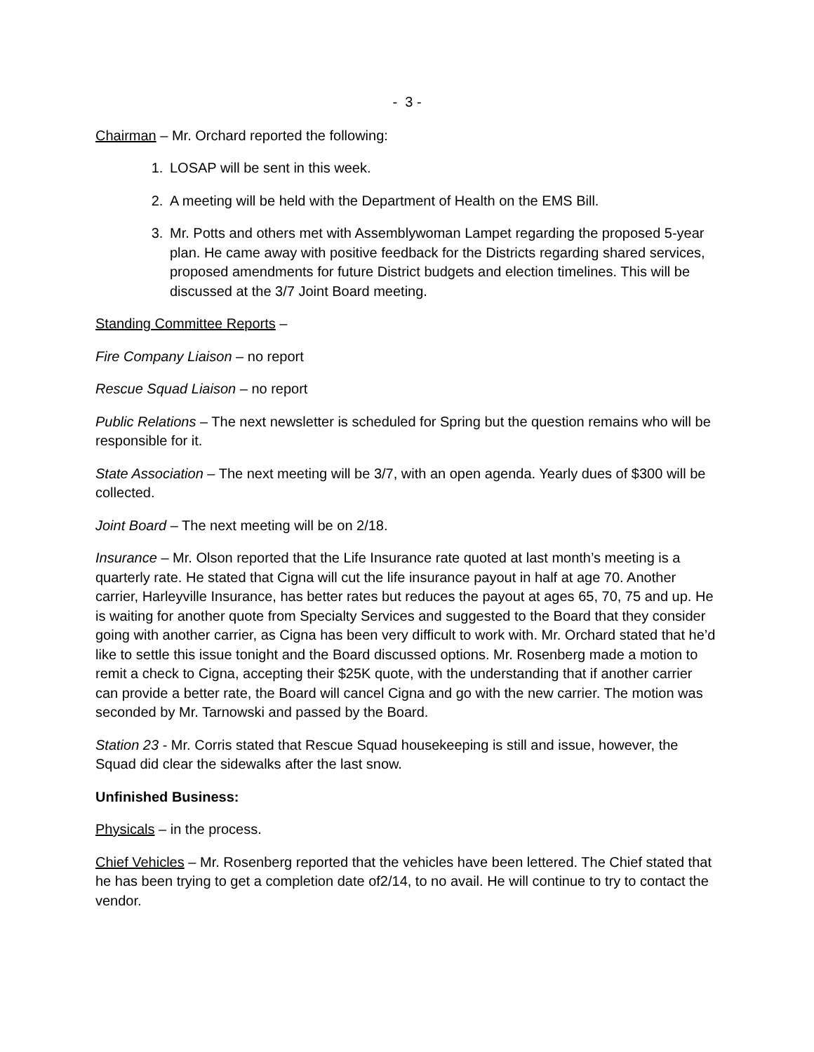- 3 -
Chairman – Mr. Orchard reported the following:
1. LOSAP will be sent in this week.
2. A meeting will be held with the Department of Health on the EMS Bill.
3. Mr. Potts and others met with Assemblywoman Lampet regarding the proposed 5-year plan. He came away with positive feedback for the Districts regarding shared services, proposed amendments for future District budgets and election timelines. This will be discussed at the 3/7 Joint Board meeting.
Standing Committee Reports –
Fire Company Liaison – no report
Rescue Squad Liaison – no report
Public Relations – The next newsletter is scheduled for Spring but the question remains who will be responsible for it.
State Association – The next meeting will be 3/7, with an open agenda. Yearly dues of $300 will be collected.
Joint Board – The next meeting will be on 2/18.
Insurance – Mr. Olson reported that the Life Insurance rate quoted at last month’s meeting is a quarterly rate. He stated that Cigna will cut the life insurance payout in half at age 70. Another carrier, Harleyville Insurance, has better rates but reduces the payout at ages 65, 70, 75 and up. He is waiting for another quote from Specialty Services and suggested to the Board that they consider going with another carrier, as Cigna has been very difficult to work with. Mr. Orchard stated that he’d like to settle this issue tonight and the Board discussed options. Mr. Rosenberg made a motion to remit a check to Cigna, accepting their $25K quote, with the understanding that if another carrier can provide a better rate, the Board will cancel Cigna and go with the new carrier. The motion was seconded by Mr. Tarnowski and passed by the Board.
Station 23 - Mr. Corris stated that Rescue Squad housekeeping is still and issue, however, the Squad did clear the sidewalks after the last snow.
Unfinished Business:
Physicals – in the process.
Chief Vehicles – Mr. Rosenberg reported that the vehicles have been lettered. The Chief stated that he has been trying to get a completion date of2/14, to no avail. He will continue to try to contact the vendor.